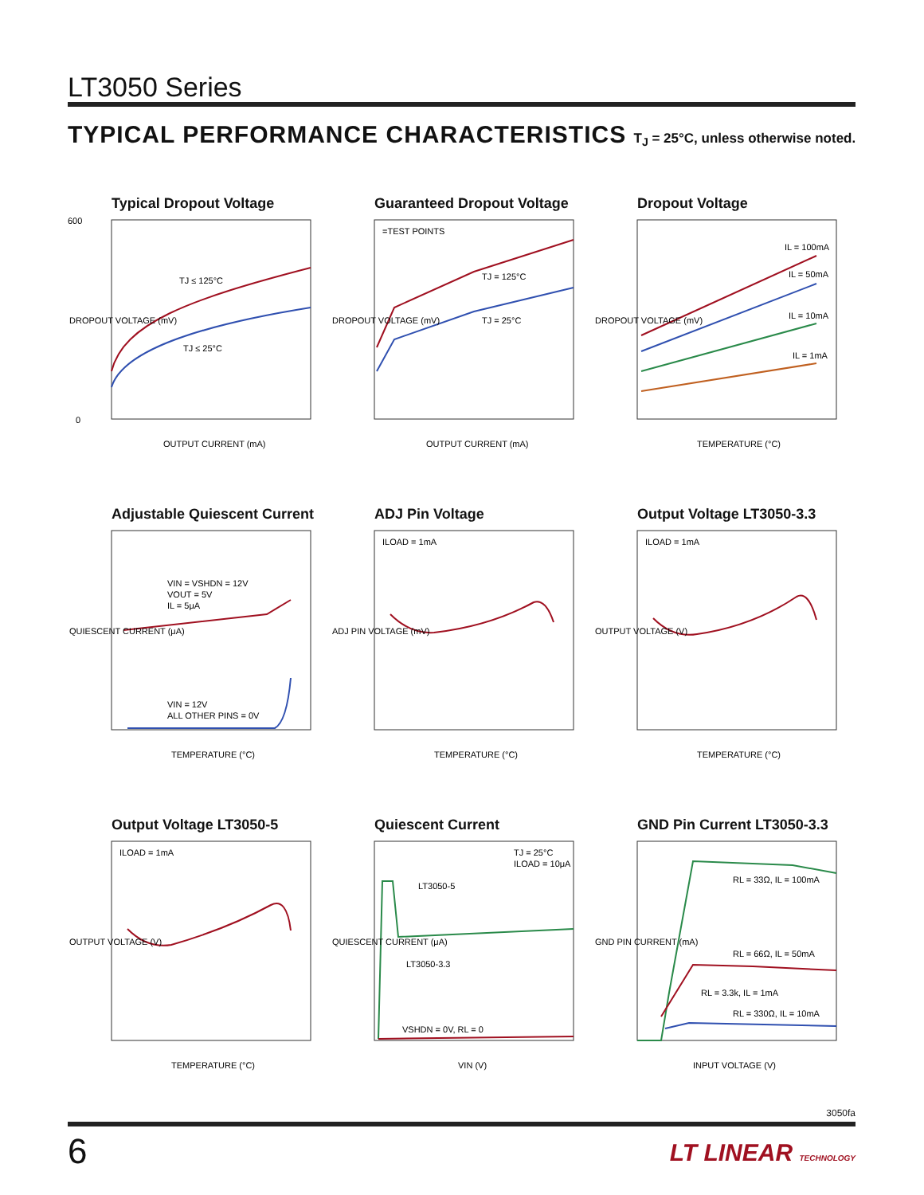LT3050 Series
TYPICAL PERFORMANCE CHARACTERISTICS T<sub>J</sub> = 25°C, unless otherwise noted.
Typical Dropout Voltage
TJ ≤ 125°C
TJ ≤ 25°C
OUTPUT CURRENT (mA)
600
0
DROPOUT VOLTAGE (mV)
Guaranteed Dropout Voltage
=TEST POINTS
TJ = 125°C
TJ = 25°C
OUTPUT CURRENT (mA)
DROPOUT VOLTAGE (mV)
Dropout Voltage
IL = 100mA
IL = 50mA
IL = 10mA
IL = 1mA
TEMPERATURE (°C)
DROPOUT VOLTAGE (mV)
Adjustable Quiescent Current
VIN = VSHDN = 12V
VOUT = 5V
IL = 5μA
VIN = 12V
ALL OTHER PINS = 0V
TEMPERATURE (°C)
QUIESCENT CURRENT (μA)
ADJ Pin Voltage
ILOAD = 1mA
TEMPERATURE (°C)
ADJ PIN VOLTAGE (mV)
Output Voltage LT3050-3.3
ILOAD = 1mA
TEMPERATURE (°C)
OUTPUT VOLTAGE (V)
Output Voltage LT3050-5
ILOAD = 1mA
TEMPERATURE (°C)
OUTPUT VOLTAGE (V)
Quiescent Current
LT3050-5
LT3050-3.3
TJ = 25°C
ILOAD = 10μA
VSHDN = 0V, RL = 0
VIN (V)
QUIESCENT CURRENT (μA)
GND Pin Current LT3050-3.3
RL = 33Ω, IL = 100mA
RL = 66Ω, IL = 50mA
RL = 3.3k, IL = 1mA
RL = 330Ω, IL = 10mA
INPUT VOLTAGE (V)
GND PIN CURRENT (mA)
3050fa
6 LT LINEAR TECHNOLOGY